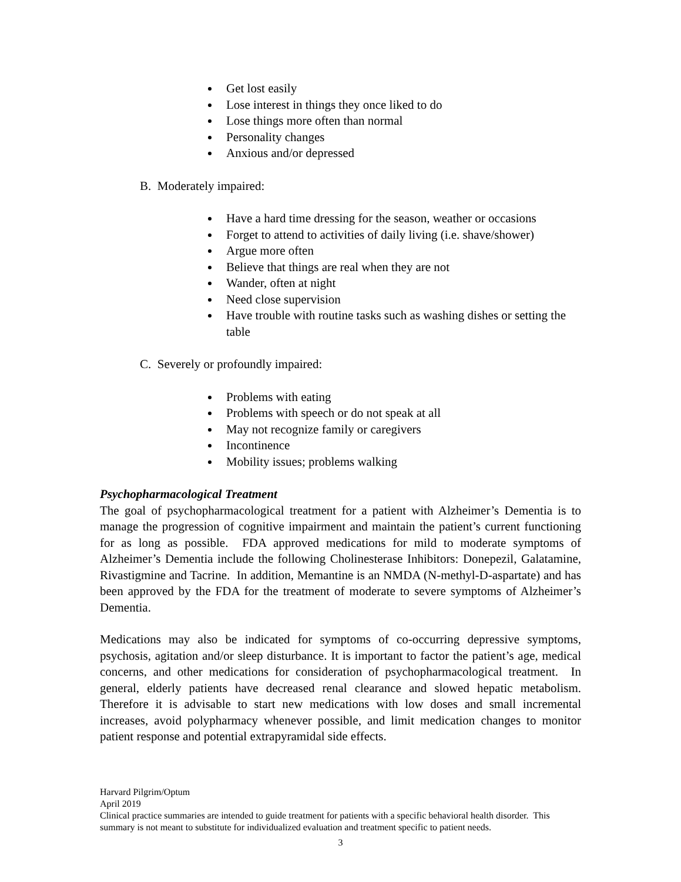Get lost easily
Lose interest in things they once liked to do
Lose things more often than normal
Personality changes
Anxious and/or depressed
B. Moderately impaired:
Have a hard time dressing for the season, weather or occasions
Forget to attend to activities of daily living (i.e. shave/shower)
Argue more often
Believe that things are real when they are not
Wander, often at night
Need close supervision
Have trouble with routine tasks such as washing dishes or setting the table
C. Severely or profoundly impaired:
Problems with eating
Problems with speech or do not speak at all
May not recognize family or caregivers
Incontinence
Mobility issues; problems walking
Psychopharmacological Treatment
The goal of psychopharmacological treatment for a patient with Alzheimer’s Dementia is to manage the progression of cognitive impairment and maintain the patient’s current functioning for as long as possible. FDA approved medications for mild to moderate symptoms of Alzheimer’s Dementia include the following Cholinesterase Inhibitors: Donepezil, Galatamine, Rivastigmine and Tacrine. In addition, Memantine is an NMDA (N-methyl-D-aspartate) and has been approved by the FDA for the treatment of moderate to severe symptoms of Alzheimer’s Dementia.
Medications may also be indicated for symptoms of co-occurring depressive symptoms, psychosis, agitation and/or sleep disturbance. It is important to factor the patient’s age, medical concerns, and other medications for consideration of psychopharmacological treatment. In general, elderly patients have decreased renal clearance and slowed hepatic metabolism. Therefore it is advisable to start new medications with low doses and small incremental increases, avoid polypharmacy whenever possible, and limit medication changes to monitor patient response and potential extrapyramidal side effects.
Harvard Pilgrim/Optum
April 2019
Clinical practice summaries are intended to guide treatment for patients with a specific behavioral health disorder. This summary is not meant to substitute for individualized evaluation and treatment specific to patient needs.
3